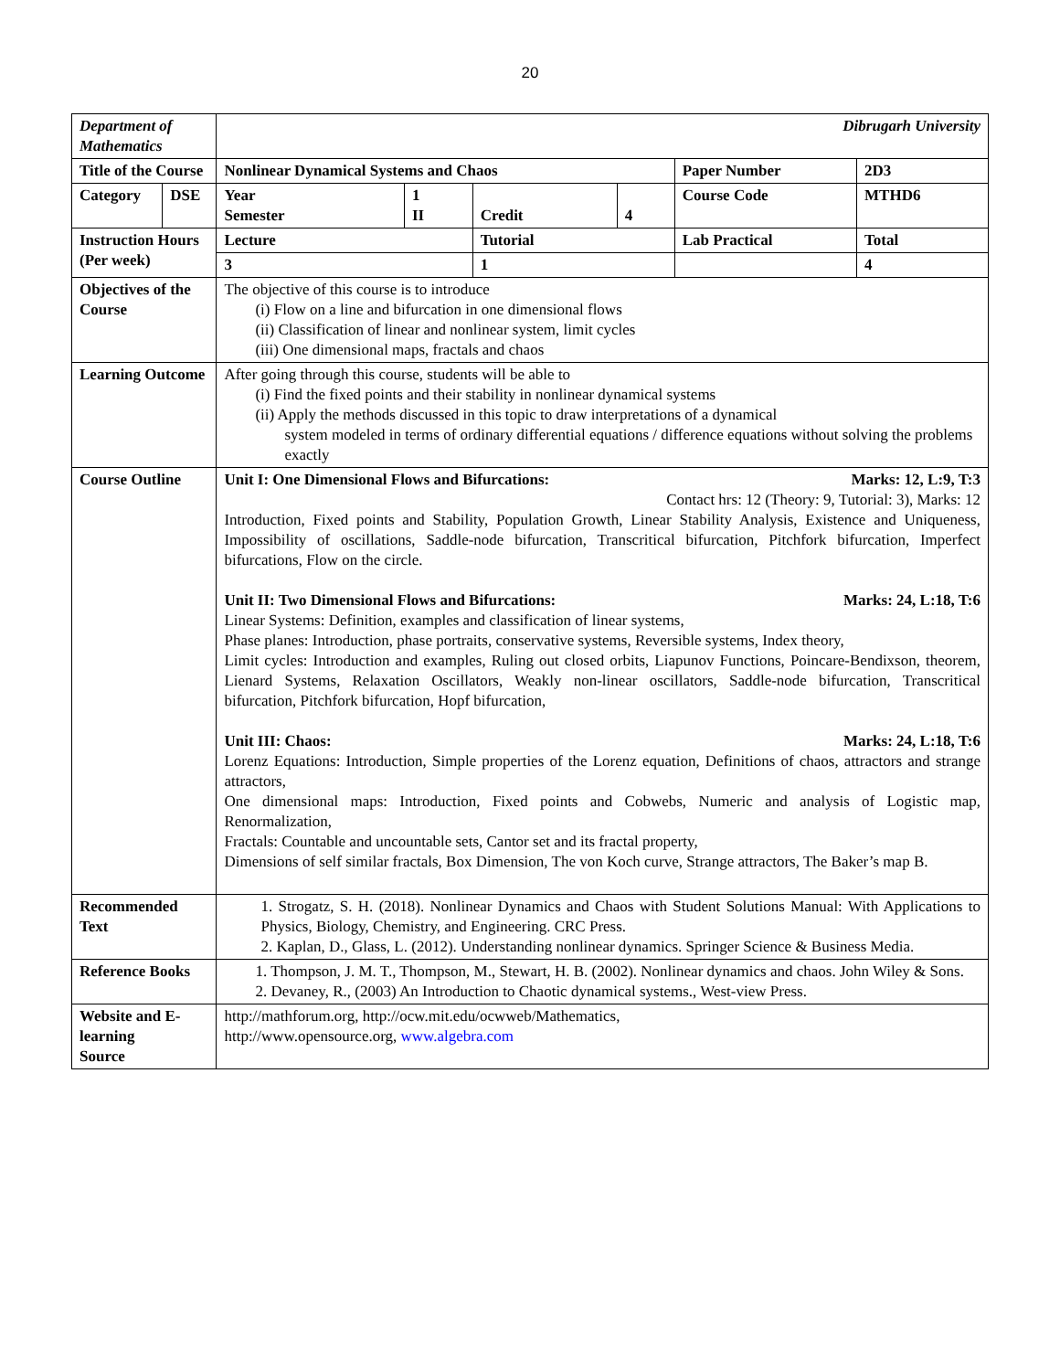20
| Department of Mathematics | | Dibrugarh University | | | | | |
| Title of the Course | | Nonlinear Dynamical Systems and Chaos | | | | Paper Number | 2D3 |
| Category | DSE | Year Semester | 1 II | Credit | 4 | Course Code | MTHD6 |
| Instruction Hours (Per week) | | Lecture | | Tutorial | | Lab Practical | Total |
| | | 3 | | 1 | | | 4 |
| Objectives of the Course | | The objective of this course is to introduce (i) Flow on a line and bifurcation in one dimensional flows (ii) Classification of linear and nonlinear system, limit cycles (iii) One dimensional maps, fractals and chaos | | | | | |
| Learning Outcome | | After going through this course, students will be able to (i) Find the fixed points and their stability in nonlinear dynamical systems (ii) Apply the methods discussed in this topic to draw interpretations of a dynamical system modeled in terms of ordinary differential equations / difference equations without solving the problems exactly | | | | | |
| Course Outline | | Unit I: One Dimensional Flows and Bifurcations: Marks: 12, L:9, T:3 Contact hrs: 12 (Theory: 9, Tutorial: 3), Marks: 12 Introduction, Fixed points and Stability, Population Growth, Linear Stability Analysis, Existence and Uniqueness, Impossibility of oscillations, Saddle-node bifurcation, Transcritical bifurcation, Pitchfork bifurcation, Imperfect bifurcations, Flow on the circle. Unit II: Two Dimensional Flows and Bifurcations: Marks: 24, L:18, T:6 Linear Systems: Definition, examples and classification of linear systems, Phase planes: Introduction, phase portraits, conservative systems, Reversible systems, Index theory, Limit cycles: Introduction and examples, Ruling out closed orbits, Liapunov Functions, Poincare-Bendixson, theorem, Lienard Systems, Relaxation Oscillators, Weakly non-linear oscillators, Saddle-node bifurcation, Transcritical bifurcation, Pitchfork bifurcation, Hopf bifurcation, Unit III: Chaos: Marks: 24, L:18, T:6 Lorenz Equations: Introduction, Simple properties of the Lorenz equation, Definitions of chaos, attractors and strange attractors, One dimensional maps: Introduction, Fixed points and Cobwebs, Numeric and analysis of Logistic map, Renormalization, Fractals: Countable and uncountable sets, Cantor set and its fractal property, Dimensions of self similar fractals, Box Dimension, The von Koch curve, Strange attractors, The Baker’s map B. | | | | | |
| Recommended Text | | 1. Strogatz, S. H. (2018). Nonlinear Dynamics and Chaos with Student Solutions Manual: With Applications to Physics, Biology, Chemistry, and Engineering. CRC Press. 2. Kaplan, D., Glass, L. (2012). Understanding nonlinear dynamics. Springer Science & Business Media. | | | | | |
| Reference Books | | 1. Thompson, J. M. T., Thompson, M., Stewart, H. B. (2002). Nonlinear dynamics and chaos. John Wiley & Sons. 2. Devaney, R., (2003) An Introduction to Chaotic dynamical systems., West-view Press. | | | | | |
| Website and E-learning Source | | http://mathforum.org, http://ocw.mit.edu/ocwweb/Mathematics, http://www.opensource.org, www.algebra.com | | | | | |